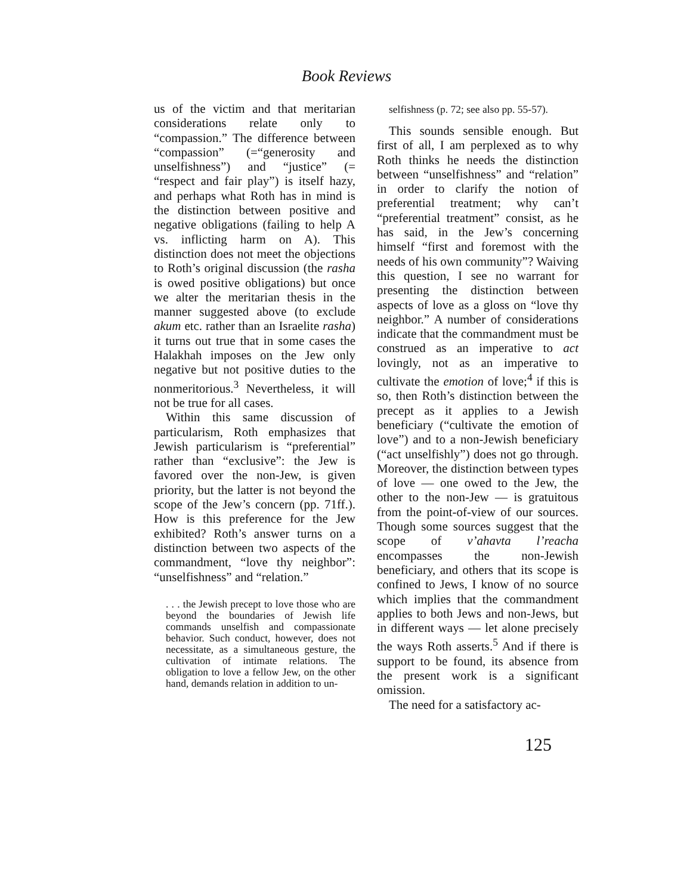Book Reviews
us of the victim and that meritarian considerations relate only to “compassion.” The difference between “compassion” (=“generosity and unselfishness”) and “justice” (= “respect and fair play”) is itself hazy, and perhaps what Roth has in mind is the distinction between positive and negative obligations (failing to help A vs. inflicting harm on A). This distinction does not meet the objections to Roth’s original discussion (the rasha is owed positive obligations) but once we alter the meritarian thesis in the manner suggested above (to exclude akum etc. rather than an Israelite rasha) it turns out true that in some cases the Halakhah imposes on the Jew only negative but not positive duties to the nonmeritorious.<sup>3</sup> Nevertheless, it will not be true for all cases.
Within this same discussion of particularism, Roth emphasizes that Jewish particularism is “preferential” rather than “exclusive”: the Jew is favored over the non-Jew, is given priority, but the latter is not beyond the scope of the Jew’s concern (pp. 71ff.). How is this preference for the Jew exhibited? Roth’s answer turns on a distinction between two aspects of the commandment, “love thy neighbor”: “unselfishness” and “relation.”
. . . the Jewish precept to love those who are beyond the boundaries of Jewish life commands unselfish and compassionate behavior. Such conduct, however, does not necessitate, as a simultaneous gesture, the cultivation of intimate relations. The obligation to love a fellow Jew, on the other hand, demands relation in addition to un-
selfishness (p. 72; see also pp. 55-57).
This sounds sensible enough. But first of all, I am perplexed as to why Roth thinks he needs the distinction between “unselfishness” and “relation” in order to clarify the notion of preferential treatment; why can’t “preferential treatment” consist, as he has said, in the Jew’s concerning himself “first and foremost with the needs of his own community”? Waiving this question, I see no warrant for presenting the distinction between aspects of love as a gloss on “love thy neighbor.” A number of considerations indicate that the commandment must be construed as an imperative to act lovingly, not as an imperative to cultivate the emotion of love;<sup>4</sup> if this is so, then Roth’s distinction between the precept as it applies to a Jewish beneficiary (“cultivate the emotion of love”) and to a non-Jewish beneficiary (“act unselfishly”) does not go through. Moreover, the distinction between types of love — one owed to the Jew, the other to the non-Jew — is gratuitous from the point-of-view of our sources. Though some sources suggest that the scope of v’ahavta l’reacha encompasses the non-Jewish beneficiary, and others that its scope is confined to Jews, I know of no source which implies that the commandment applies to both Jews and non-Jews, but in different ways — let alone precisely the ways Roth asserts.<sup>5</sup> And if there is support to be found, its absence from the present work is a significant omission.
The need for a satisfactory ac-
125